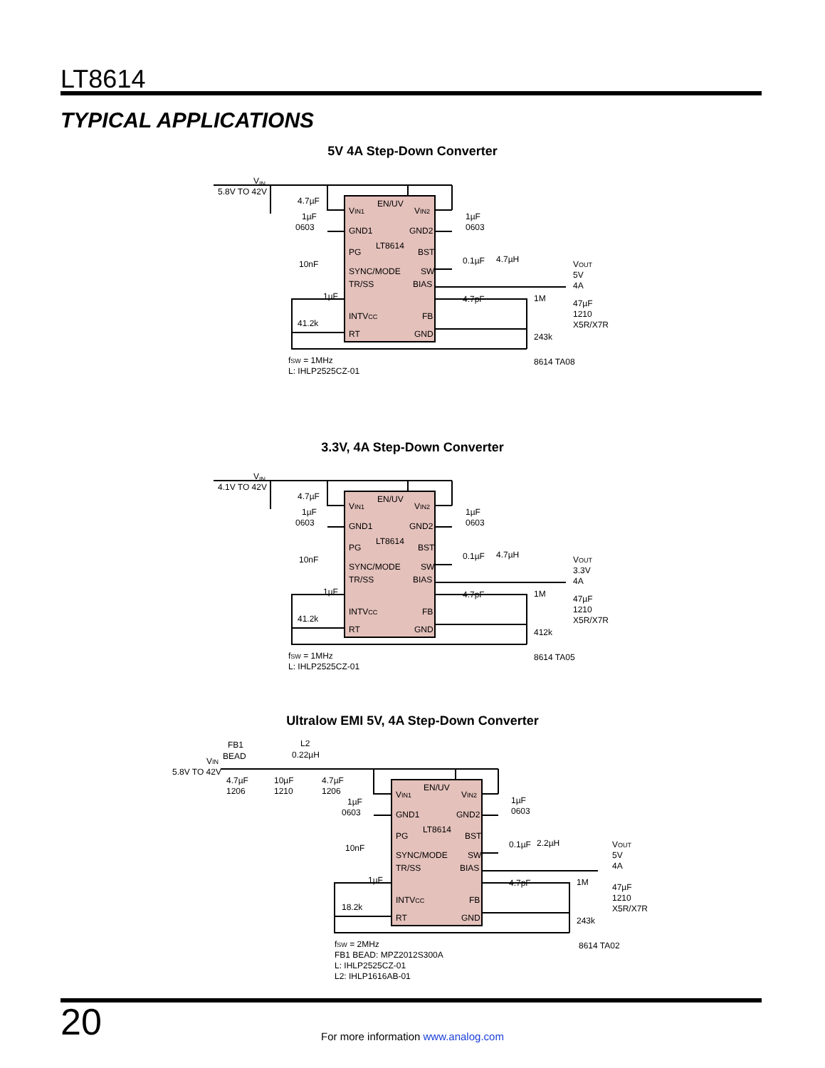LT8614
TYPICAL APPLICATIONS
5V 4A Step-Down Converter
VIN
5.8V TO 42V
4.7µF
1µF
0603
EN/UV
VIN1
VIN2
GND1
GND2
LT8614
PG
BST
SYNC/MODE
SW
TR/SS
BIAS
INTVCC
FB
RT
GND
10nF
1µF
41.2k
1µF
0603
0.1µF
4.7µH
4.7pF
1M
243k
VOUT
5V
4A
47µF
1210
X5R/X7R
fSW = 1MHz
L: IHLP2525CZ-01
8614 TA08
3.3V, 4A Step-Down Converter
VIN
4.1V TO 42V
4.7µF
1µF
0603
EN/UV
VIN1
VIN2
GND1
GND2
LT8614
PG
BST
SYNC/MODE
SW
TR/SS
BIAS
INTVCC
FB
RT
GND
10nF
1µF
41.2k
1µF
0603
0.1µF
4.7µH
4.7pF
1M
412k
VOUT
3.3V
4A
47µF
1210
X5R/X7R
fSW = 1MHz
L: IHLP2525CZ-01
8614 TA05
Ultralow EMI 5V, 4A Step-Down Converter
FB1
BEAD
L2
0.22µH
VIN
5.8V TO 42V
4.7µF
1206
10µF
1210
4.7µF
1206
1µF
0603
EN/UV
VIN1
VIN2
GND1
GND2
LT8614
PG
BST
SYNC/MODE
SW
TR/SS
BIAS
INTVCC
FB
RT
GND
10nF
1µF
18.2k
1µF
0603
0.1µF
2.2µH
4.7pF
1M
243k
VOUT
5V
4A
47µF
1210
X5R/X7R
fSW = 2MHz
FB1 BEAD: MPZ2012S300A
L: IHLP2525CZ-01
L2: IHLP1616AB-01
8614 TA02
20 For more information www.analog.com